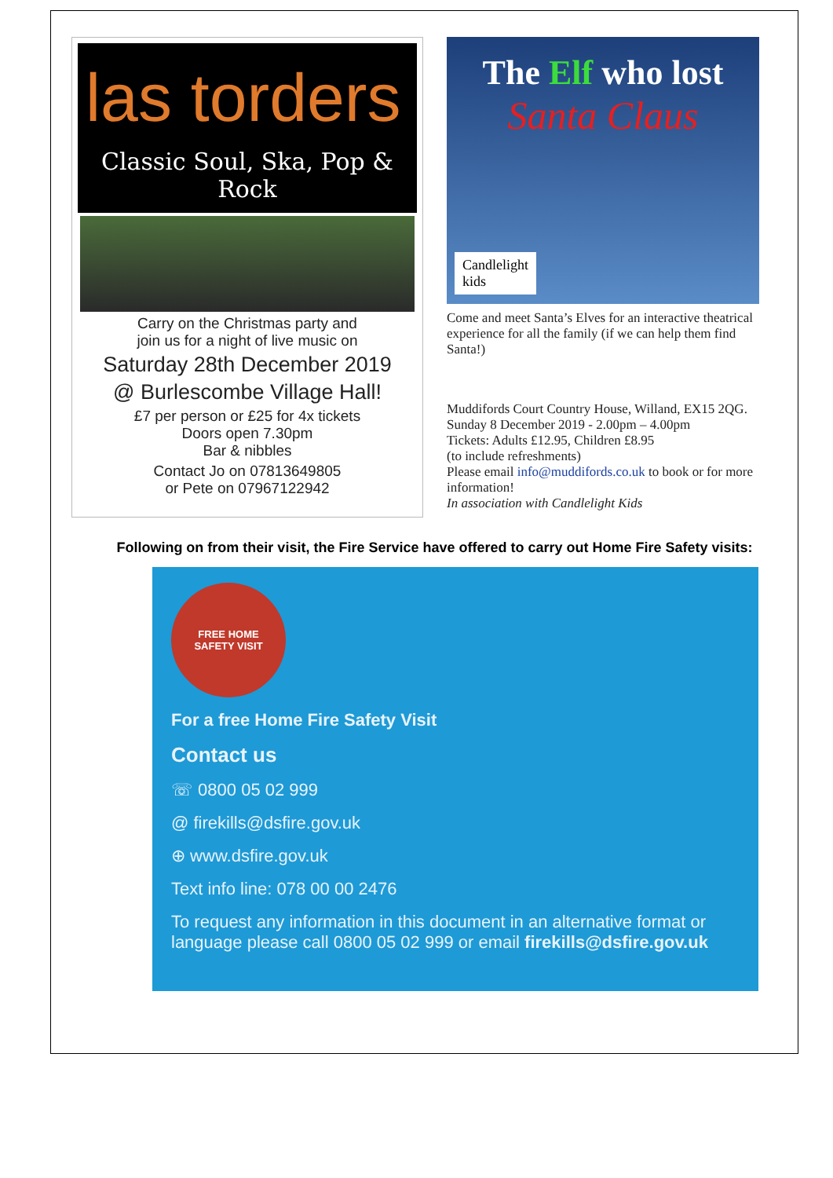las torders
Classic Soul, Ska, Pop & Rock
Carry on the Christmas party and
join us for a night of live music on
Saturday 28th December 2019
@ Burlescombe Village Hall!
£7 per person or £25 for 4x tickets
Doors open 7.30pm
Bar & nibbles
Contact Jo on 07813649805
or Pete on 07967122942
The Elf who lost
Santa Claus
Candlelight
kids
Come and meet Santa’s Elves for an interactive theatrical experience for all the family (if we can help them find Santa!)
Muddifords Court Country House, Willand, EX15 2QG.
Sunday 8 December 2019 - 2.00pm – 4.00pm
Tickets: Adults £12.95, Children £8.95
(to include refreshments)
Please email info@muddifords.co.uk to book or for more information!
In association with Candlelight Kids
Following on from their visit, the Fire Service have offered to carry out Home Fire Safety visits:
FREE HOME
SAFETY VISIT
For a free Home Fire Safety Visit
Contact us
☏ 0800 05 02 999
@ firekills@dsfire.gov.uk
⊕ www.dsfire.gov.uk
Text info line: 078 00 00 2476
To request any information in this document in an alternative format or language please call 0800 05 02 999 or email firekills@dsfire.gov.uk